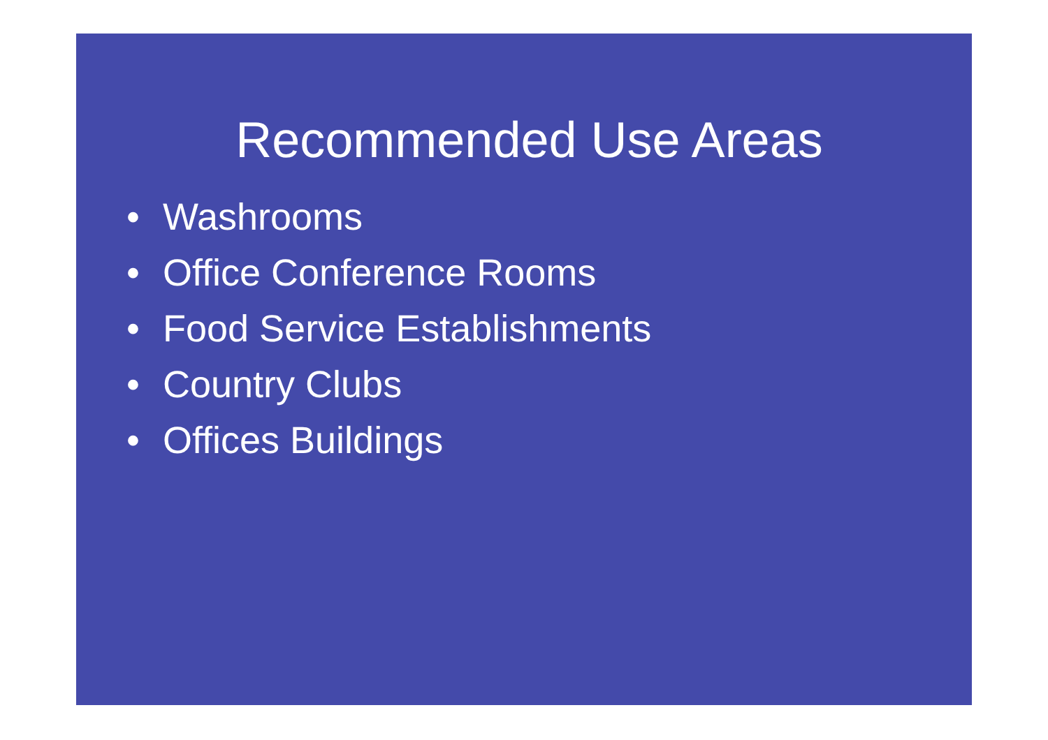Recommended Use Areas
• Washrooms
• Office Conference Rooms
• Food Service Establishments
• Country Clubs
• Offices Buildings